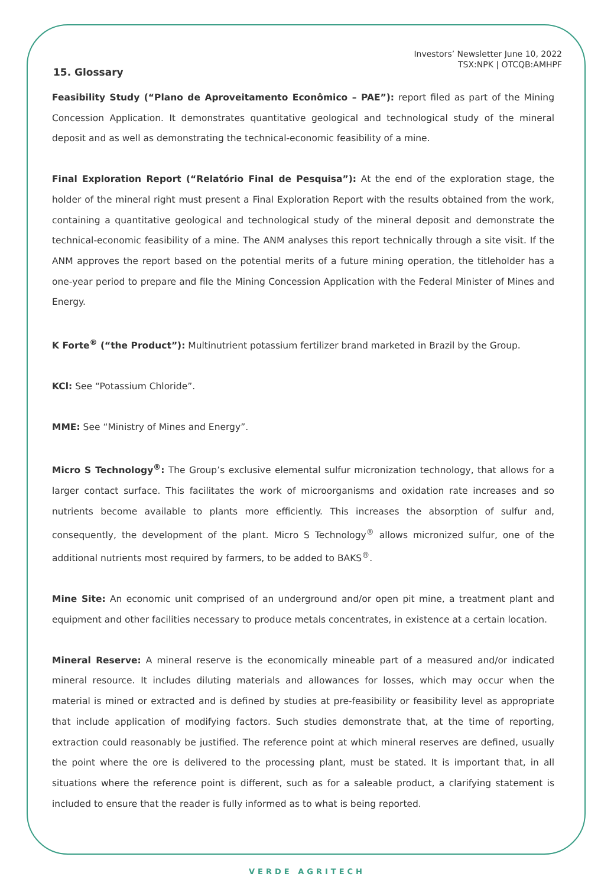Investors’ Newsletter June 10, 2022
TSX:NPK | OTCQB:AMHPF
15. Glossary
Feasibility Study (“Plano de Aproveitamento Econômico – PAE”): report filed as part of the Mining Concession Application. It demonstrates quantitative geological and technological study of the mineral deposit and as well as demonstrating the technical-economic feasibility of a mine.
Final Exploration Report (“Relatório Final de Pesquisa”): At the end of the exploration stage, the holder of the mineral right must present a Final Exploration Report with the results obtained from the work, containing a quantitative geological and technological study of the mineral deposit and demonstrate the technical-economic feasibility of a mine. The ANM analyses this report technically through a site visit. If the ANM approves the report based on the potential merits of a future mining operation, the titleholder has a one-year period to prepare and file the Mining Concession Application with the Federal Minister of Mines and Energy.
K Forte<sup>®</sup> (“the Product”): Multinutrient potassium fertilizer brand marketed in Brazil by the Group.
KCl: See “Potassium Chloride”.
MME: See “Ministry of Mines and Energy”.
Micro S Technology<sup>®</sup>: The Group’s exclusive elemental sulfur micronization technology, that allows for a larger contact surface. This facilitates the work of microorganisms and oxidation rate increases and so nutrients become available to plants more efficiently. This increases the absorption of sulfur and, consequently, the development of the plant. Micro S Technology<sup>®</sup> allows micronized sulfur, one of the additional nutrients most required by farmers, to be added to BAKS<sup>®</sup>.
Mine Site: An economic unit comprised of an underground and/or open pit mine, a treatment plant and equipment and other facilities necessary to produce metals concentrates, in existence at a certain location.
Mineral Reserve: A mineral reserve is the economically mineable part of a measured and/or indicated mineral resource. It includes diluting materials and allowances for losses, which may occur when the material is mined or extracted and is defined by studies at pre-feasibility or feasibility level as appropriate that include application of modifying factors. Such studies demonstrate that, at the time of reporting, extraction could reasonably be justified. The reference point at which mineral reserves are defined, usually the point where the ore is delivered to the processing plant, must be stated. It is important that, in all situations where the reference point is different, such as for a saleable product, a clarifying statement is included to ensure that the reader is fully informed as to what is being reported.
VERDE AGRITECH